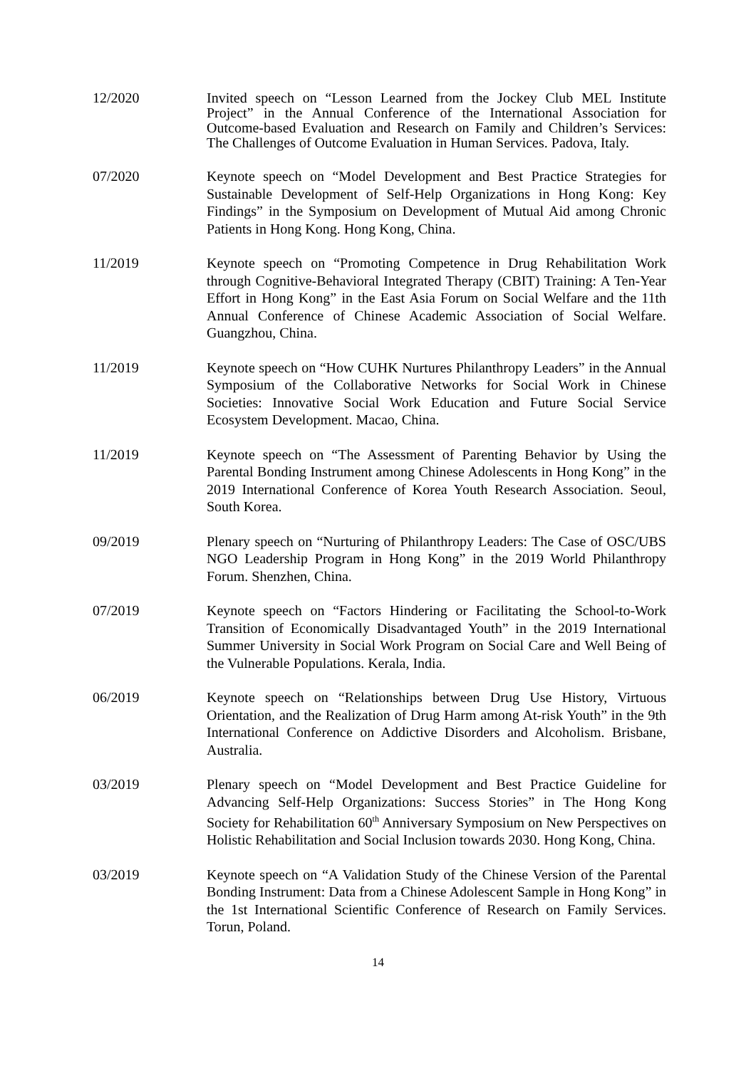12/2020 Invited speech on “Lesson Learned from the Jockey Club MEL Institute Project” in the Annual Conference of the International Association for Outcome-based Evaluation and Research on Family and Children’s Services: The Challenges of Outcome Evaluation in Human Services. Padova, Italy.
07/2020 Keynote speech on “Model Development and Best Practice Strategies for Sustainable Development of Self-Help Organizations in Hong Kong: Key Findings” in the Symposium on Development of Mutual Aid among Chronic Patients in Hong Kong. Hong Kong, China.
11/2019 Keynote speech on “Promoting Competence in Drug Rehabilitation Work through Cognitive-Behavioral Integrated Therapy (CBIT) Training: A Ten-Year Effort in Hong Kong” in the East Asia Forum on Social Welfare and the 11th Annual Conference of Chinese Academic Association of Social Welfare. Guangzhou, China.
11/2019 Keynote speech on “How CUHK Nurtures Philanthropy Leaders” in the Annual Symposium of the Collaborative Networks for Social Work in Chinese Societies: Innovative Social Work Education and Future Social Service Ecosystem Development. Macao, China.
11/2019 Keynote speech on “The Assessment of Parenting Behavior by Using the Parental Bonding Instrument among Chinese Adolescents in Hong Kong” in the 2019 International Conference of Korea Youth Research Association. Seoul, South Korea.
09/2019 Plenary speech on “Nurturing of Philanthropy Leaders: The Case of OSC/UBS NGO Leadership Program in Hong Kong” in the 2019 World Philanthropy Forum. Shenzhen, China.
07/2019 Keynote speech on “Factors Hindering or Facilitating the School-to-Work Transition of Economically Disadvantaged Youth” in the 2019 International Summer University in Social Work Program on Social Care and Well Being of the Vulnerable Populations. Kerala, India.
06/2019 Keynote speech on “Relationships between Drug Use History, Virtuous Orientation, and the Realization of Drug Harm among At-risk Youth” in the 9th International Conference on Addictive Disorders and Alcoholism. Brisbane, Australia.
03/2019 Plenary speech on “Model Development and Best Practice Guideline for Advancing Self-Help Organizations: Success Stories” in The Hong Kong Society for Rehabilitation 60<sup>th</sup> Anniversary Symposium on New Perspectives on Holistic Rehabilitation and Social Inclusion towards 2030. Hong Kong, China.
03/2019 Keynote speech on “A Validation Study of the Chinese Version of the Parental Bonding Instrument: Data from a Chinese Adolescent Sample in Hong Kong” in the 1st International Scientific Conference of Research on Family Services. Torun, Poland.
14